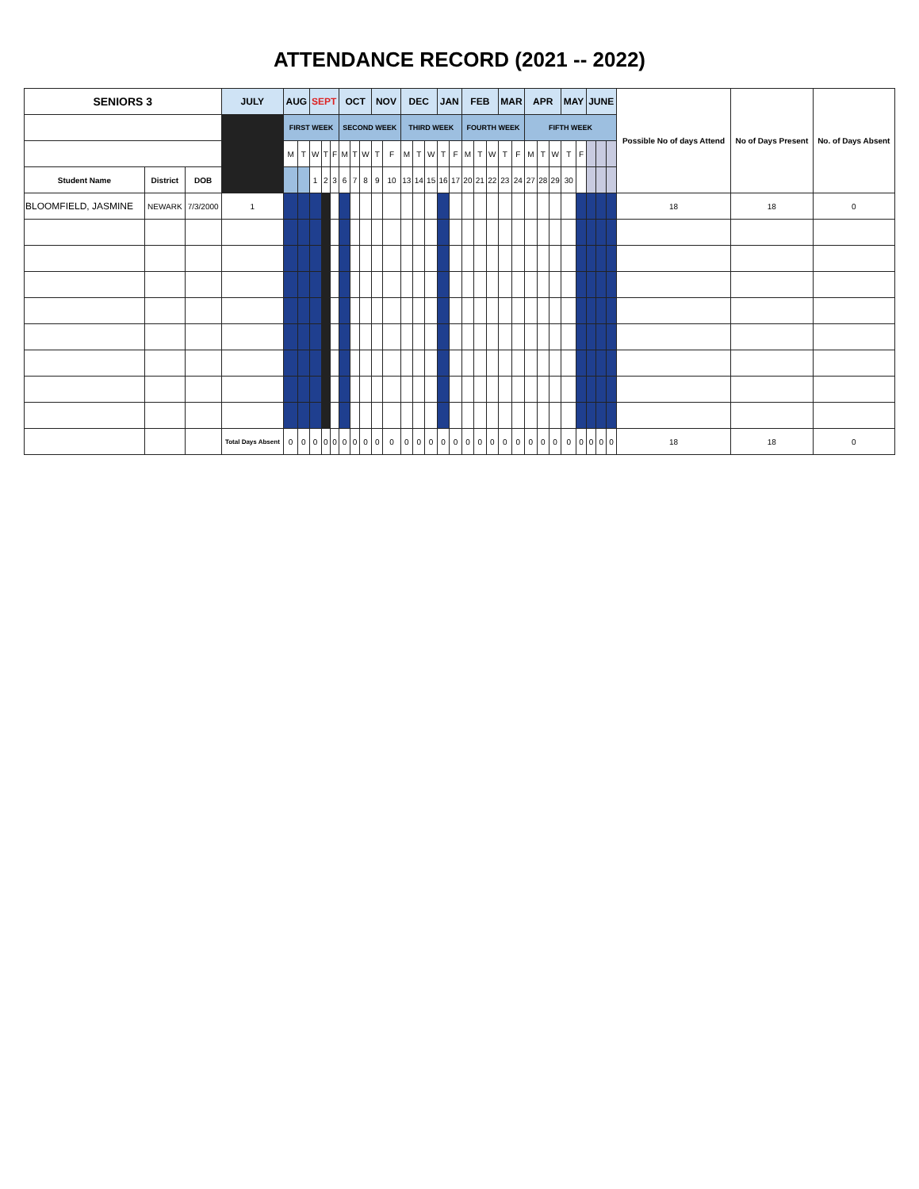ATTENDANCE RECORD (2021 -- 2022)
| SENIORS 3 | | | JULY | AUG | | SEPT | | | OCT | | | NOV | | DEC | | | JAN | | FEB | | | MAR | | APR | | | MAY | | JUNE | | | Possible No of days Attend | No of Days Present | No. of Days Absent |
| --- | --- | --- | --- | --- | --- | --- | --- | --- | --- | --- | --- | --- | --- | --- | --- | --- | --- | --- | --- | --- | --- | --- | --- | --- | --- | --- | --- | --- | --- | --- | --- | --- | --- | --- |
| | | | | FIRST WEEK | | | | | SECOND WEEK | | | | | THIRD WEEK | | | | | FOURTH WEEK | | | | | FIFTH WEEK | | | | | | | | | | |
| | | | | M | T | W | T | F | M | T | W | T | F | M | T | W | T | F | M | T | W | T | F | M | T | W | T | F | | | | | | |
| Student Name | District | DOB | | | | 1 | 2 | 3 | 6 | 7 | 8 | 9 | 10 | 13 | 14 | 15 | 16 | 17 | 20 | 21 | 22 | 23 | 24 | 27 | 28 | 29 | 30 | | | | | | | |
| BLOOMFIELD, JASMINE | NEWARK | 7/3/2000 | 1 | | | | | | | | | | | | | | | | | | | | | | | | | | | | | 18 | 18 | 0 |
| | | | Total Days Absent | 0 | 0 | 0 | 0 | 0 | 0 | 0 | 0 | 0 | 0 | 0 | 0 | 0 | 0 | 0 | 0 | 0 | 0 | 0 | 0 | 0 | 0 | 0 | 0 | 0 | 0 | 0 | 0 | 18 | 18 | 0 |